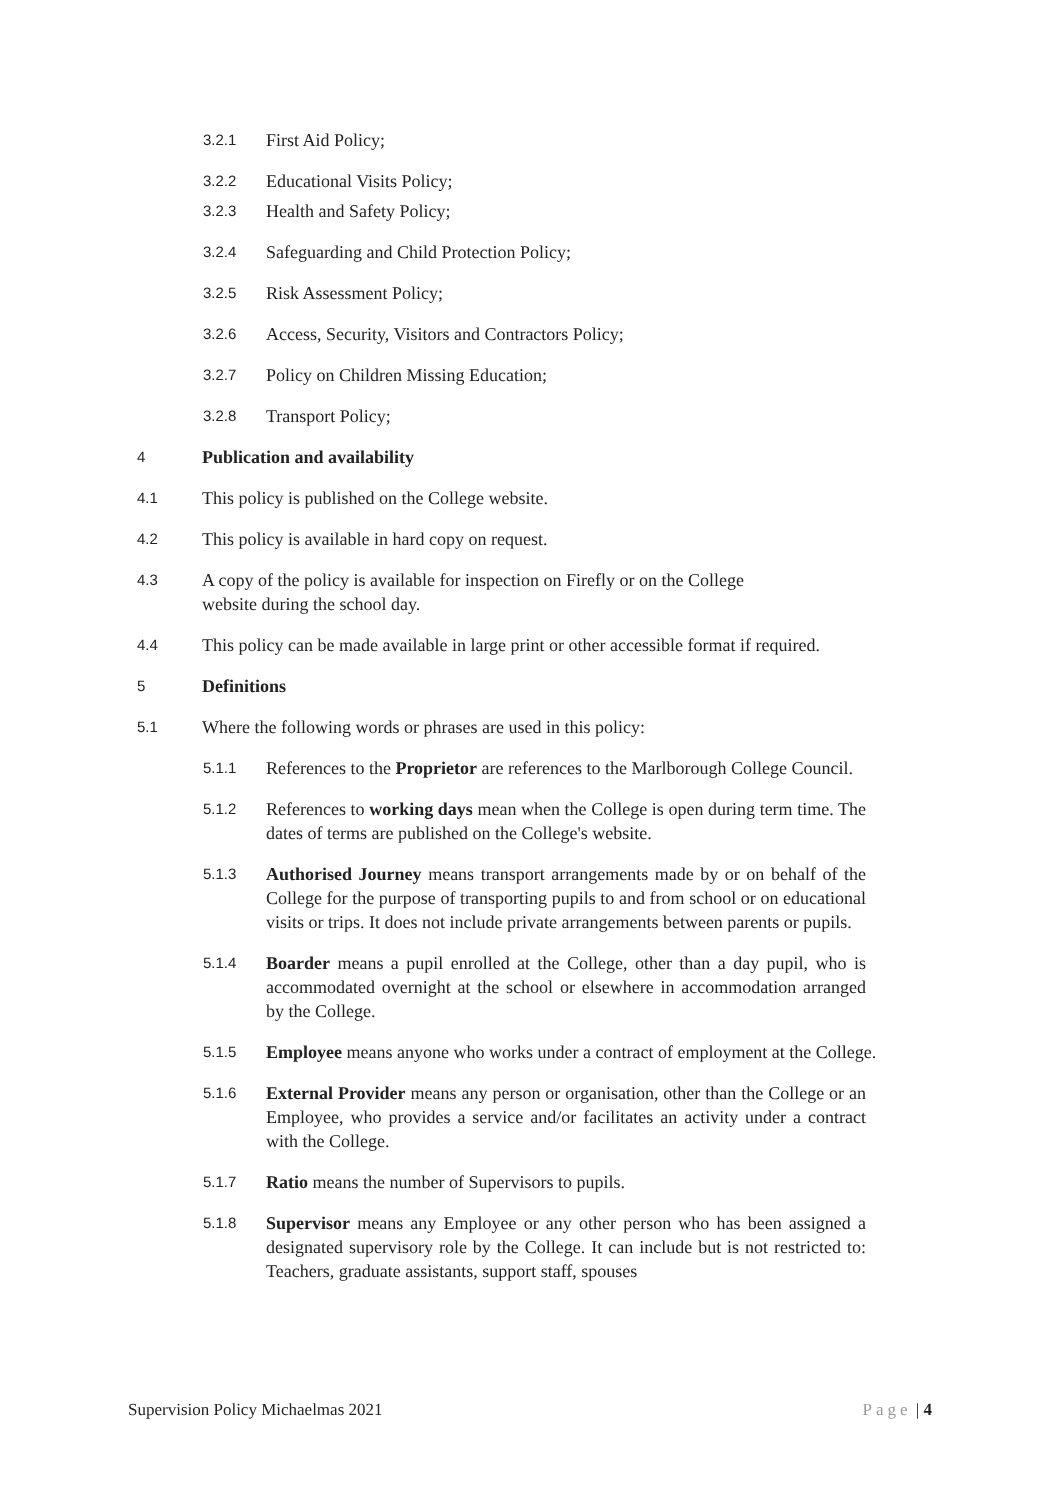3.2.1 First Aid Policy;
3.2.2 Educational Visits Policy;
3.2.3 Health and Safety Policy;
3.2.4 Safeguarding and Child Protection Policy;
3.2.5 Risk Assessment Policy;
3.2.6 Access, Security, Visitors and Contractors Policy;
3.2.7 Policy on Children Missing Education;
3.2.8 Transport Policy;
4 Publication and availability
4.1 This policy is published on the College website.
4.2 This policy is available in hard copy on request.
4.3 A copy of the policy is available for inspection on Firefly or on the College
website during the school day.
4.4 This policy can be made available in large print or other accessible format if required.
5 Definitions
5.1 Where the following words or phrases are used in this policy:
5.1.1 References to the Proprietor are references to the Marlborough College Council.
5.1.2 References to working days mean when the College is open during term time. The dates of terms are published on the College's website.
5.1.3 Authorised Journey means transport arrangements made by or on behalf of the College for the purpose of transporting pupils to and from school or on educational visits or trips. It does not include private arrangements between parents or pupils.
5.1.4 Boarder means a pupil enrolled at the College, other than a day pupil, who is accommodated overnight at the school or elsewhere in accommodation arranged by the College.
5.1.5 Employee means anyone who works under a contract of employment at the College.
5.1.6 External Provider means any person or organisation, other than the College or an Employee, who provides a service and/or facilitates an activity under a contract with the College.
5.1.7 Ratio means the number of Supervisors to pupils.
5.1.8 Supervisor means any Employee or any other person who has been assigned a designated supervisory role by the College. It can include but is not restricted to: Teachers, graduate assistants, support staff, spouses
Supervision Policy Michaelmas 2021 Page | 4